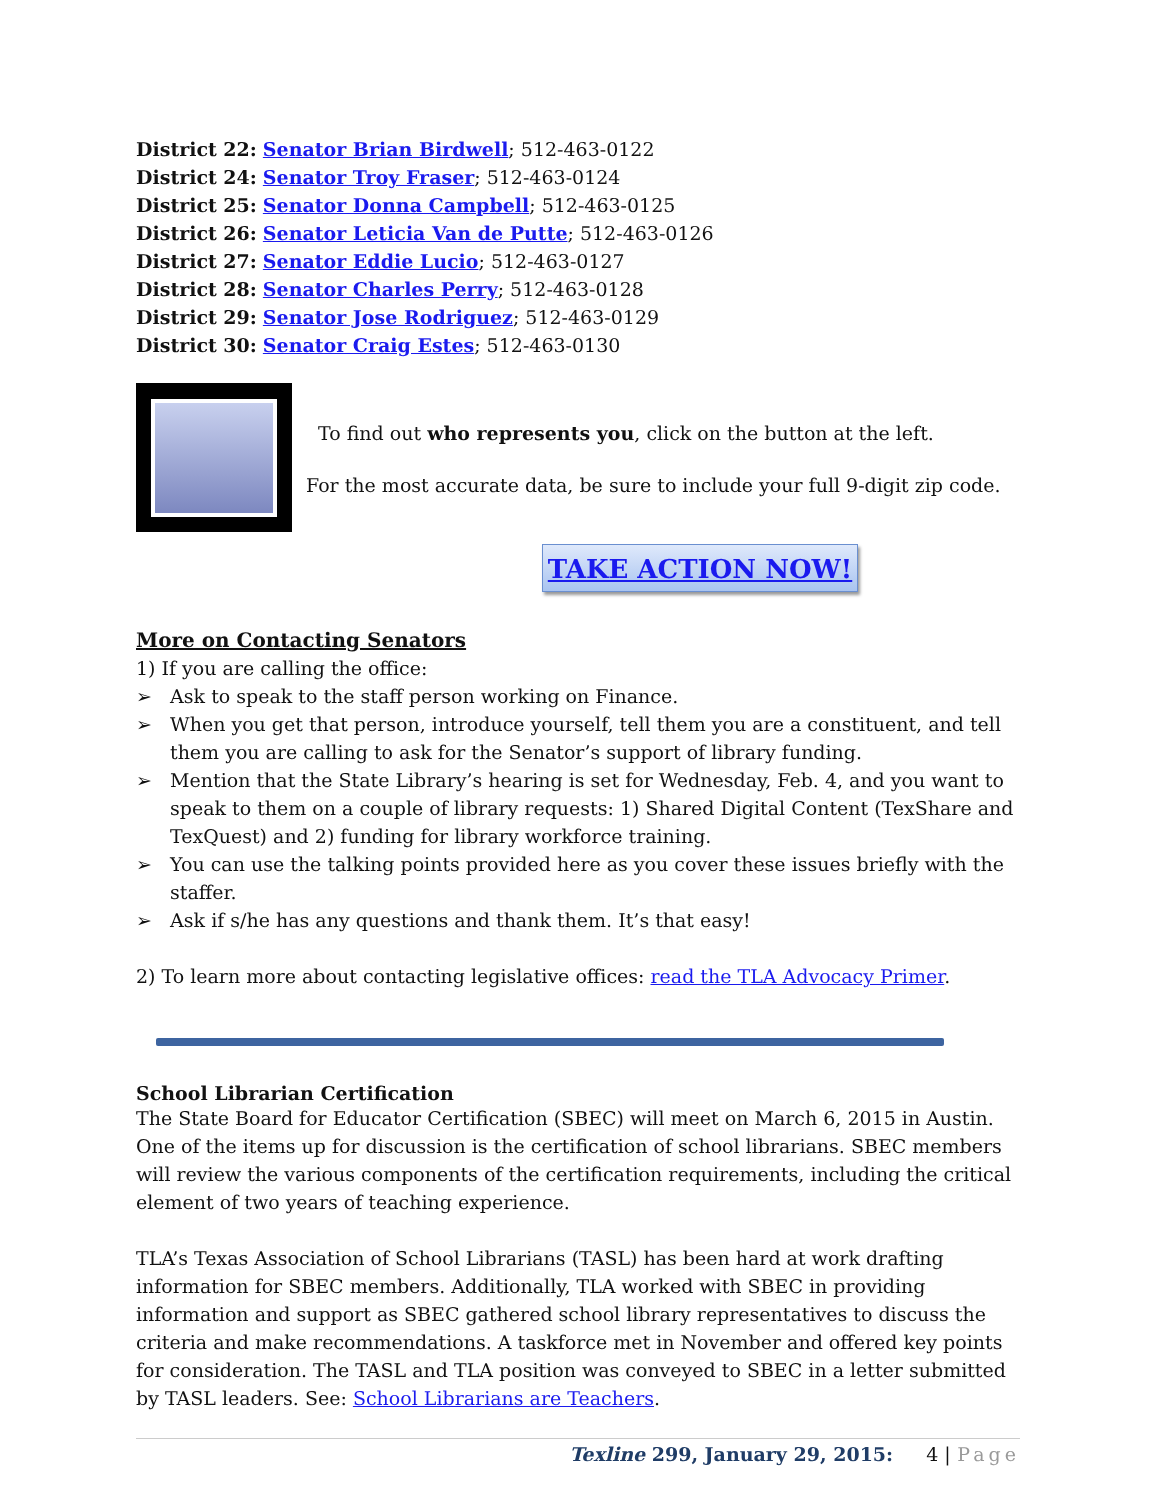District 22: Senator Brian Birdwell; 512-463-0122
District 24: Senator Troy Fraser; 512-463-0124
District 25: Senator Donna Campbell; 512-463-0125
District 26: Senator Leticia Van de Putte; 512-463-0126
District 27: Senator Eddie Lucio; 512-463-0127
District 28: Senator Charles Perry; 512-463-0128
District 29: Senator Jose Rodriguez; 512-463-0129
District 30: Senator Craig Estes; 512-463-0130
To find out who represents you, click on the button at the left.
For the most accurate data, be sure to include your full 9-digit zip code.
TAKE ACTION NOW!
More on Contacting Senators
1) If you are calling the office:
➢ Ask to speak to the staff person working on Finance.
➢ When you get that person, introduce yourself, tell them you are a constituent, and tell them you are calling to ask for the Senator’s support of library funding.
➢ Mention that the State Library’s hearing is set for Wednesday, Feb. 4, and you want to speak to them on a couple of library requests: 1) Shared Digital Content (TexShare and TexQuest) and 2) funding for library workforce training.
➢ You can use the talking points provided here as you cover these issues briefly with the staffer.
➢ Ask if s/he has any questions and thank them. It’s that easy!
2) To learn more about contacting legislative offices: read the TLA Advocacy Primer.
School Librarian Certification
The State Board for Educator Certification (SBEC) will meet on March 6, 2015 in Austin. One of the items up for discussion is the certification of school librarians. SBEC members will review the various components of the certification requirements, including the critical element of two years of teaching experience.
TLA’s Texas Association of School Librarians (TASL) has been hard at work drafting information for SBEC members. Additionally, TLA worked with SBEC in providing information and support as SBEC gathered school library representatives to discuss the criteria and make recommendations. A taskforce met in November and offered key points for consideration. The TASL and TLA position was conveyed to SBEC in a letter submitted by TASL leaders. See: School Librarians are Teachers.
Texline 299, January 29, 2015: 4 | Page